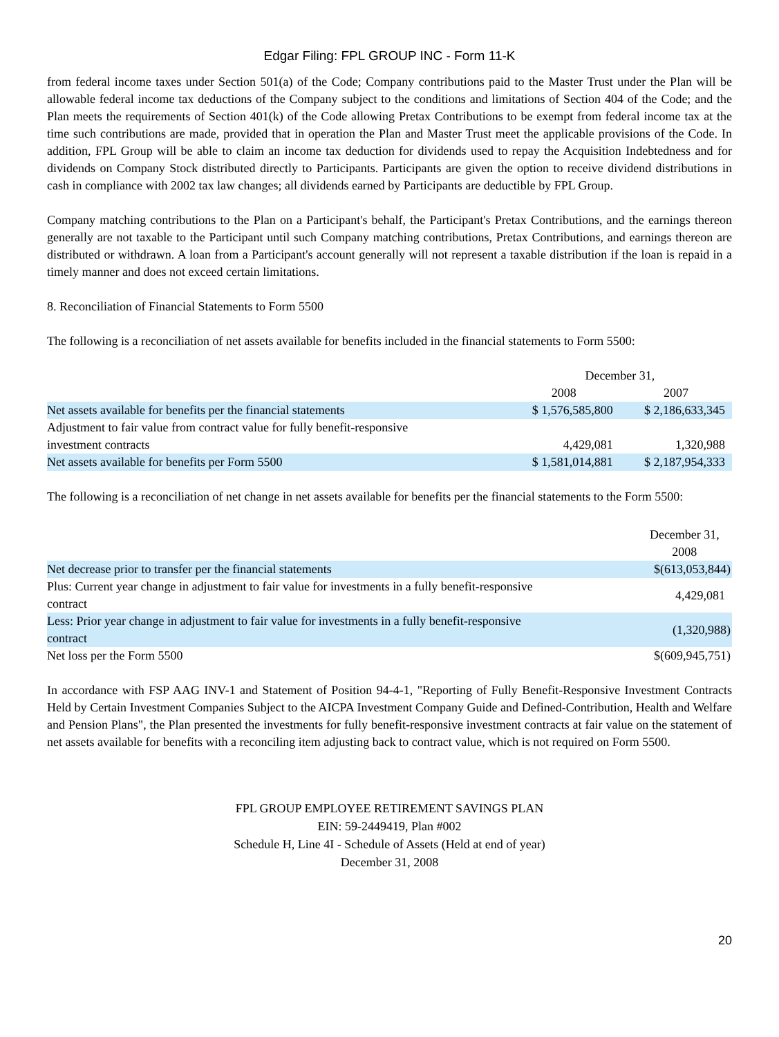Edgar Filing: FPL GROUP INC - Form 11-K
from federal income taxes under Section 501(a) of the Code; Company contributions paid to the Master Trust under the Plan will be allowable federal income tax deductions of the Company subject to the conditions and limitations of Section 404 of the Code; and the Plan meets the requirements of Section 401(k) of the Code allowing Pretax Contributions to be exempt from federal income tax at the time such contributions are made, provided that in operation the Plan and Master Trust meet the applicable provisions of the Code. In addition, FPL Group will be able to claim an income tax deduction for dividends used to repay the Acquisition Indebtedness and for dividends on Company Stock distributed directly to Participants. Participants are given the option to receive dividend distributions in cash in compliance with 2002 tax law changes; all dividends earned by Participants are deductible by FPL Group.
Company matching contributions to the Plan on a Participant's behalf, the Participant's Pretax Contributions, and the earnings thereon generally are not taxable to the Participant until such Company matching contributions, Pretax Contributions, and earnings thereon are distributed or withdrawn. A loan from a Participant's account generally will not represent a taxable distribution if the loan is repaid in a timely manner and does not exceed certain limitations.
8. Reconciliation of Financial Statements to Form 5500
The following is a reconciliation of net assets available for benefits included in the financial statements to Form 5500:
| | December 31, | |
| --- | --- | --- |
| | 2008 | 2007 |
| Net assets available for benefits per the financial statements | $ 1,576,585,800 | $ 2,186,633,345 |
| Adjustment to fair value from contract value for fully benefit-responsive investment contracts | 4,429,081 | 1,320,988 |
| Net assets available for benefits per Form 5500 | $ 1,581,014,881 | $ 2,187,954,333 |
The following is a reconciliation of net change in net assets available for benefits per the financial statements to the Form 5500:
| | December 31, 2008 |
| --- | --- |
| Net decrease prior to transfer per the financial statements | $(613,053,844) |
| Plus: Current year change in adjustment to fair value for investments in a fully benefit-responsive contract | 4,429,081 |
| Less: Prior year change in adjustment to fair value for investments in a fully benefit-responsive contract | (1,320,988) |
| Net loss per the Form 5500 | $(609,945,751) |
In accordance with FSP AAG INV-1 and Statement of Position 94-4-1, "Reporting of Fully Benefit-Responsive Investment Contracts Held by Certain Investment Companies Subject to the AICPA Investment Company Guide and Defined-Contribution, Health and Welfare and Pension Plans", the Plan presented the investments for fully benefit-responsive investment contracts at fair value on the statement of net assets available for benefits with a reconciling item adjusting back to contract value, which is not required on Form 5500.
FPL GROUP EMPLOYEE RETIREMENT SAVINGS PLAN
EIN: 59-2449419, Plan #002
Schedule H, Line 4I - Schedule of Assets (Held at end of year)
December 31, 2008
20